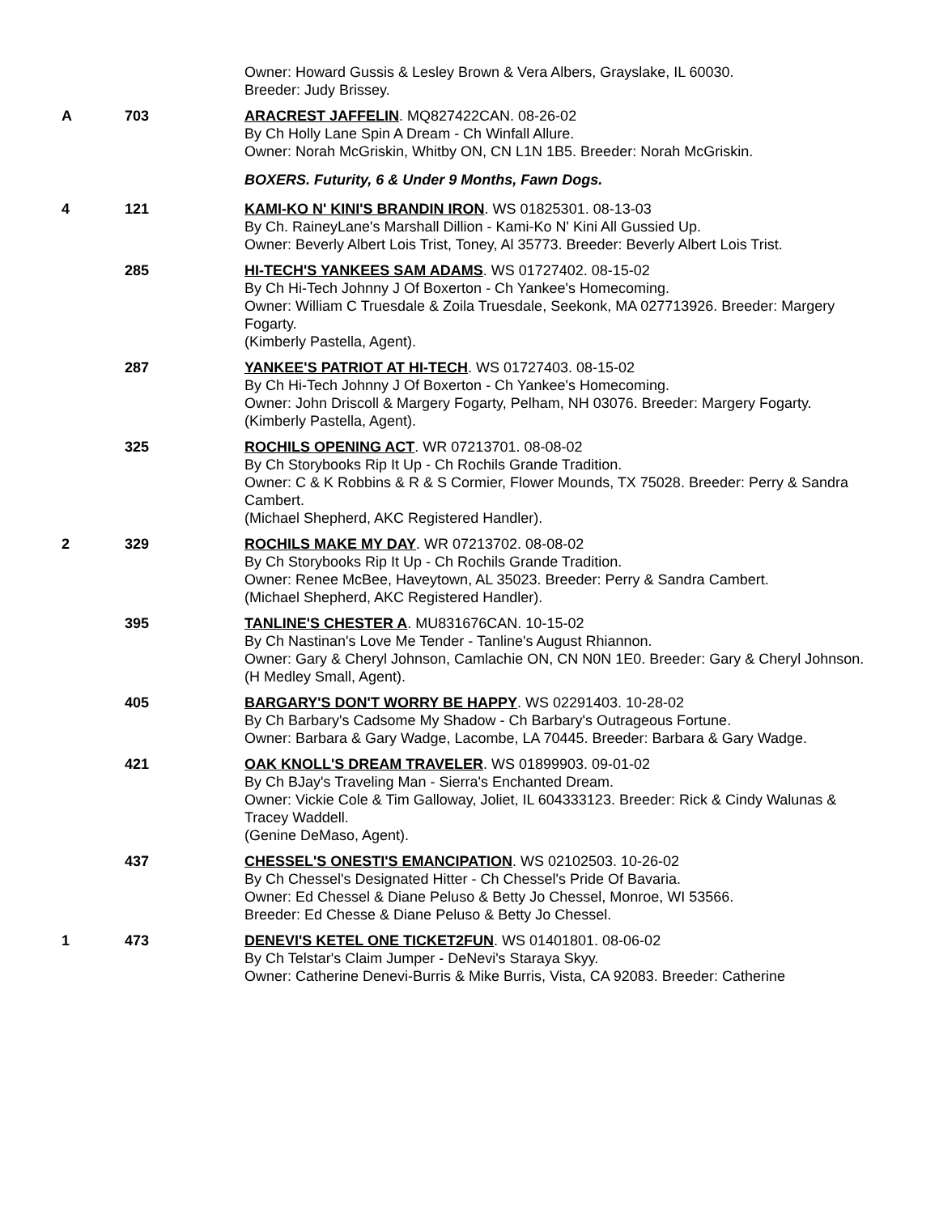Owner: Howard Gussis & Lesley Brown & Vera Albers, Grayslake, IL 60030.
Breeder: Judy Brissey.
A 703 ARACREST JAFFELIN. MQ827422CAN. 08-26-02
By Ch Holly Lane Spin A Dream - Ch Winfall Allure.
Owner: Norah McGriskin, Whitby ON, CN L1N 1B5. Breeder: Norah McGriskin.
BOXERS. Futurity, 6 & Under 9 Months, Fawn Dogs.
4 121 KAMI-KO N' KINI'S BRANDIN IRON. WS 01825301. 08-13-03
By Ch. RaineyLane's Marshall Dillion - Kami-Ko N' Kini All Gussied Up.
Owner: Beverly Albert Lois Trist, Toney, Al 35773. Breeder: Beverly Albert Lois Trist.
285 HI-TECH'S YANKEES SAM ADAMS. WS 01727402. 08-15-02
By Ch Hi-Tech Johnny J Of Boxerton - Ch Yankee's Homecoming.
Owner: William C Truesdale & Zoila Truesdale, Seekonk, MA 027713926. Breeder: Margery Fogarty.
(Kimberly Pastella, Agent).
287 YANKEE'S PATRIOT AT HI-TECH. WS 01727403. 08-15-02
By Ch Hi-Tech Johnny J Of Boxerton - Ch Yankee's Homecoming.
Owner: John Driscoll & Margery Fogarty, Pelham, NH 03076. Breeder: Margery Fogarty.
(Kimberly Pastella, Agent).
325 ROCHILS OPENING ACT. WR 07213701. 08-08-02
By Ch Storybooks Rip It Up - Ch Rochils Grande Tradition.
Owner: C & K Robbins & R & S Cormier, Flower Mounds, TX 75028. Breeder: Perry & Sandra Cambert.
(Michael Shepherd, AKC Registered Handler).
2 329 ROCHILS MAKE MY DAY. WR 07213702. 08-08-02
By Ch Storybooks Rip It Up - Ch Rochils Grande Tradition.
Owner: Renee McBee, Haveytown, AL 35023. Breeder: Perry & Sandra Cambert.
(Michael Shepherd, AKC Registered Handler).
395 TANLINE'S CHESTER A. MU831676CAN. 10-15-02
By Ch Nastinan's Love Me Tender - Tanline's August Rhiannon.
Owner: Gary & Cheryl Johnson, Camlachie ON, CN N0N 1E0. Breeder: Gary & Cheryl Johnson.
(H Medley Small, Agent).
405 BARGARY'S DON'T WORRY BE HAPPY. WS 02291403. 10-28-02
By Ch Barbary's Cadsome My Shadow - Ch Barbary's Outrageous Fortune.
Owner: Barbara & Gary Wadge, Lacombe, LA 70445. Breeder: Barbara & Gary Wadge.
421 OAK KNOLL'S DREAM TRAVELER. WS 01899903. 09-01-02
By Ch BJay's Traveling Man - Sierra's Enchanted Dream.
Owner: Vickie Cole & Tim Galloway, Joliet, IL 604333123. Breeder: Rick & Cindy Walunas & Tracey Waddell.
(Genine DeMaso, Agent).
437 CHESSEL'S ONESTI'S EMANCIPATION. WS 02102503. 10-26-02
By Ch Chessel's Designated Hitter - Ch Chessel's Pride Of Bavaria.
Owner: Ed Chessel & Diane Peluso & Betty Jo Chessel, Monroe, WI 53566.
Breeder: Ed Chesse & Diane Peluso & Betty Jo Chessel.
1 473 DENEVI'S KETEL ONE TICKET2FUN. WS 01401801. 08-06-02
By Ch Telstar's Claim Jumper - DeNevi's Staraya Skyy.
Owner: Catherine Denevi-Burris & Mike Burris, Vista, CA 92083. Breeder: Catherine